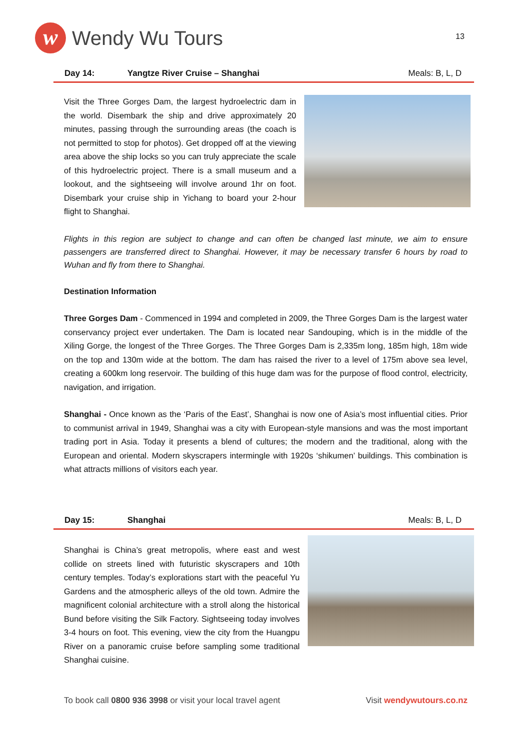w
Wendy Wu Tours
13
Day 14: Yangtze River Cruise – Shanghai Meals: B, L, D
Visit the Three Gorges Dam, the largest hydroelectric dam in the world. Disembark the ship and drive approximately 20 minutes, passing through the surrounding areas (the coach is not permitted to stop for photos). Get dropped off at the viewing area above the ship locks so you can truly appreciate the scale of this hydroelectric project. There is a small museum and a lookout, and the sightseeing will involve around 1hr on foot. Disembark your cruise ship in Yichang to board your 2-hour flight to Shanghai.
Flights in this region are subject to change and can often be changed last minute, we aim to ensure passengers are transferred direct to Shanghai. However, it may be necessary transfer 6 hours by road to Wuhan and fly from there to Shanghai.
Destination Information
Three Gorges Dam - Commenced in 1994 and completed in 2009, the Three Gorges Dam is the largest water conservancy project ever undertaken. The Dam is located near Sandouping, which is in the middle of the Xiling Gorge, the longest of the Three Gorges. The Three Gorges Dam is 2,335m long, 185m high, 18m wide on the top and 130m wide at the bottom. The dam has raised the river to a level of 175m above sea level, creating a 600km long reservoir. The building of this huge dam was for the purpose of flood control, electricity, navigation, and irrigation.
Shanghai - Once known as the ‘Paris of the East’, Shanghai is now one of Asia’s most influential cities. Prior to communist arrival in 1949, Shanghai was a city with European-style mansions and was the most important trading port in Asia. Today it presents a blend of cultures; the modern and the traditional, along with the European and oriental. Modern skyscrapers intermingle with 1920s ‘shikumen’ buildings. This combination is what attracts millions of visitors each year.
Day 15: Shanghai Meals: B, L, D
Shanghai is China’s great metropolis, where east and west collide on streets lined with futuristic skyscrapers and 10th century temples. Today’s explorations start with the peaceful Yu Gardens and the atmospheric alleys of the old town. Admire the magnificent colonial architecture with a stroll along the historical Bund before visiting the Silk Factory. Sightseeing today involves 3-4 hours on foot. This evening, view the city from the Huangpu River on a panoramic cruise before sampling some traditional Shanghai cuisine.
To book call 0800 936 3998 or visit your local travel agent Visit wendywutours.co.nz